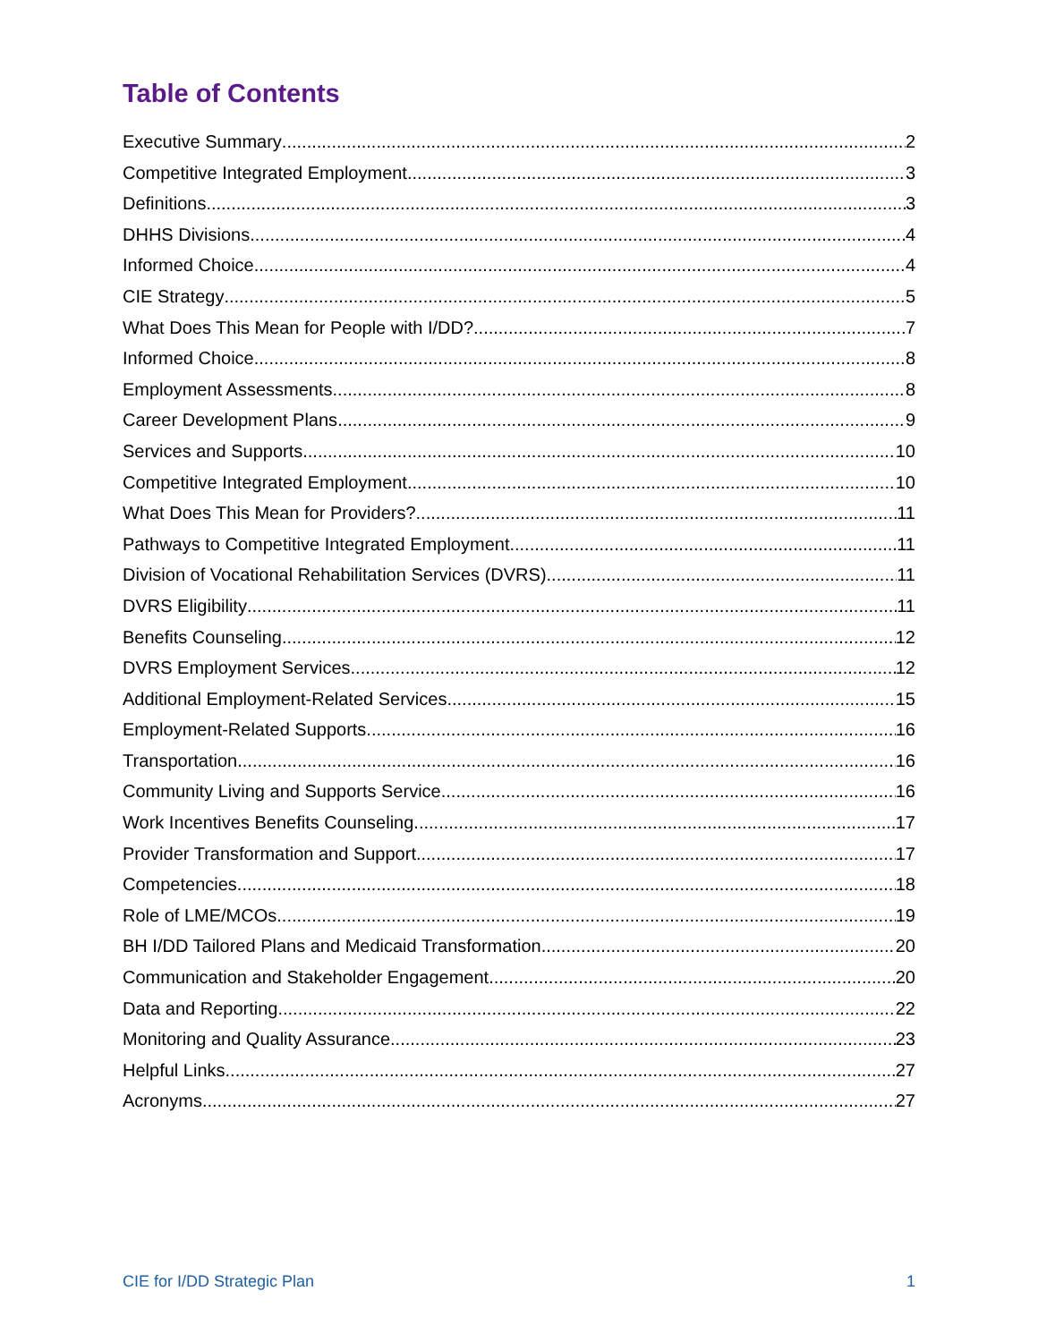Table of Contents
Executive Summary 2
Competitive Integrated Employment 3
Definitions 3
DHHS Divisions 4
Informed Choice 4
CIE Strategy 5
What Does This Mean for People with I/DD? 7
Informed Choice 8
Employment Assessments 8
Career Development Plans 9
Services and Supports 10
Competitive Integrated Employment 10
What Does This Mean for Providers? 11
Pathways to Competitive Integrated Employment 11
Division of Vocational Rehabilitation Services (DVRS) 11
DVRS Eligibility 11
Benefits Counseling 12
DVRS Employment Services 12
Additional Employment-Related Services 15
Employment-Related Supports 16
Transportation 16
Community Living and Supports Service 16
Work Incentives Benefits Counseling 17
Provider Transformation and Support 17
Competencies 18
Role of LME/MCOs 19
BH I/DD Tailored Plans and Medicaid Transformation 20
Communication and Stakeholder Engagement 20
Data and Reporting 22
Monitoring and Quality Assurance 23
Helpful Links 27
Acronyms 27
CIE for I/DD Strategic Plan 1